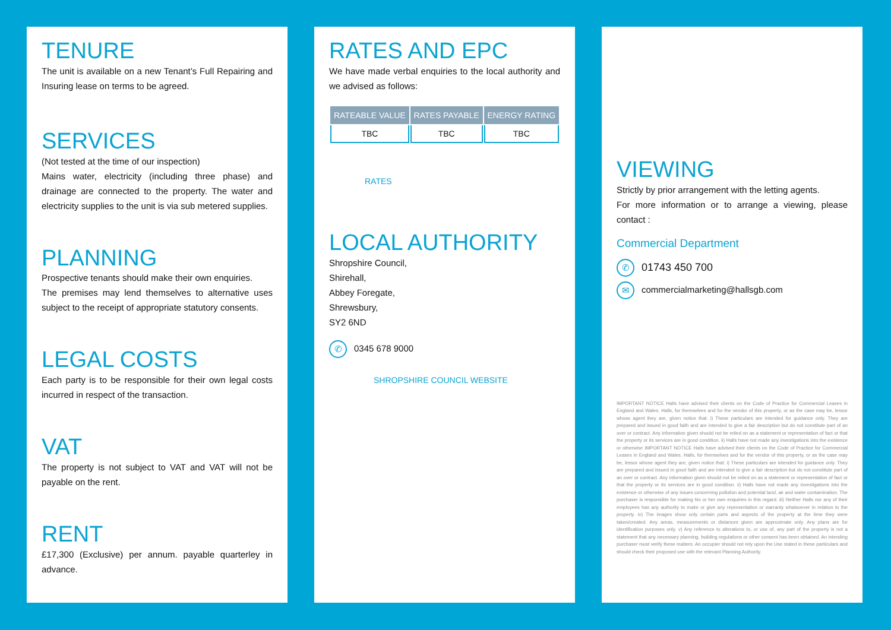TENURE
The unit is available on a new Tenant’s Full Repairing and Insuring lease on terms to be agreed.
SERVICES
(Not tested at the time of our inspection)
Mains water, electricity (including three phase) and drainage are connected to the property. The water and electricity supplies to the unit is via sub metered supplies.
PLANNING
Prospective tenants should make their own enquiries.
The premises may lend themselves to alternative uses subject to the receipt of appropriate statutory consents.
LEGAL COSTS
Each party is to be responsible for their own legal costs incurred in respect of the transaction.
VAT
The property is not subject to VAT and VAT will not be payable on the rent.
RENT
£17,300 (Exclusive) per annum. payable quarterley in advance.
RATES AND EPC
We have made verbal enquiries to the local authority and we advised as follows:
| RATEABLE VALUE | RATES PAYABLE | ENERGY RATING |
| --- | --- | --- |
| TBC | TBC | TBC |
RATES
LOCAL AUTHORITY
Shropshire Council,
Shirehall,
Abbey Foregate,
Shrewsbury,
SY2 6ND
✆ 0345 678 9000
SHROPSHIRE COUNCIL WEBSITE
VIEWING
Strictly by prior arrangement with the letting agents.
For more information or to arrange a viewing, please contact :
Commercial Department
✆ 01743 450 700
✉ commercialmarketing@hallsgb.com
IMPORTANT NOTICE Halls have advised their clients on the Code of Practice for Commercial Leases in England and Wales. Halls, for themselves and for the vendor of this property, or as the case may be, lessor whose agent they are, given notice that: i) These particulars are intended for guidance only. They are prepared and issued in good faith and are intended to give a fair description but do not constitute part of an over or contract. Any information given should not be relied on as a statement or representation of fact or that the property or its services are in good condition. ii) Halls have not made any investigations into the existence or otherwise IMPORTANT NOTICE Halls have advised their clients on the Code of Practice for Commercial Leases in England and Wales. Halls, for themselves and for the vendor of this property, or as the case may be, lessor whose agent they are, given notice that: i) These particulars are intended for guidance only. They are prepared and issued in good faith and are intended to give a fair description but do not constitute part of an over or contract. Any information given should not be relied on as a statement or representation of fact or that the property or its services are in good condition. ii) Halls have not made any investigations into the existence or otherwise of any issues concerning pollution and potential land, air and water contamination. The purchaser is responsible for making his or her own enquiries in this regard. iii) Neither Halls nor any of their employees has any authority to make or give any representation or warranty whatsoever in relation to the property. iv) The images show only certain parts and aspects of the property at the time they were taken/created. Any areas, measurements or distances given are approximate only. Any plans are for identification purposes only. v) Any reference to alterations to, or use of, any part of the property is not a statement that any necessary planning, building regulations or other consent has been obtained. An intending purchaser must verify these matters. An occupier should not rely upon the Use stated in these particulars and should check their proposed use with the relevant Planning Authority.